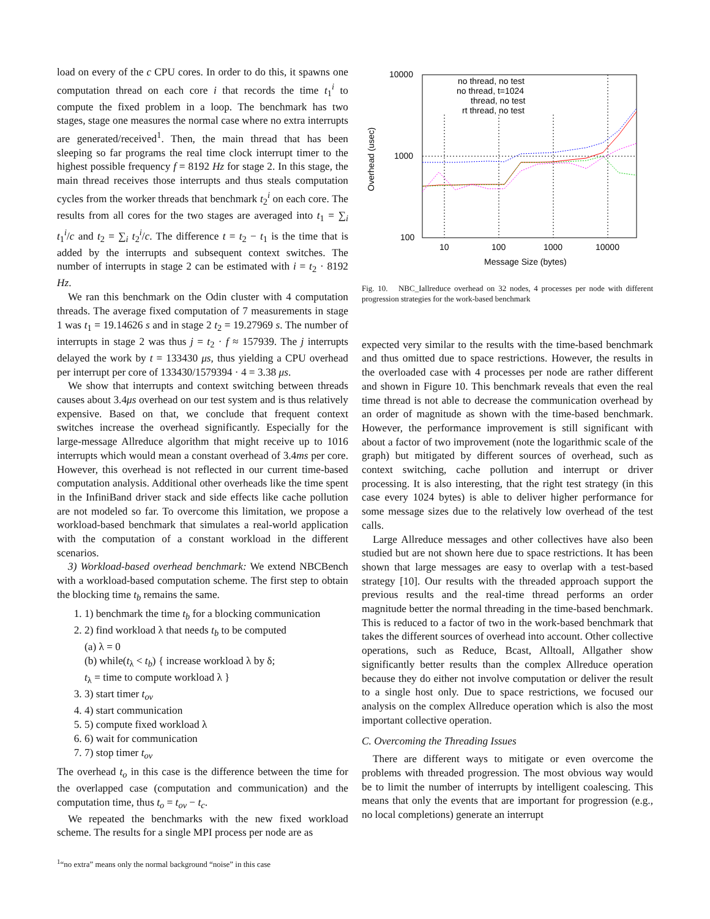load on every of the c CPU cores. In order to do this, it spawns one computation thread on each core i that records the time t<sub>1</sub><sup>i</sup> to compute the fixed problem in a loop. The benchmark has two stages, stage one measures the normal case where no extra interrupts are generated/received<sup>1</sup>. Then, the main thread that has been sleeping so far programs the real time clock interrupt timer to the highest possible frequency f = 8192 Hz for stage 2. In this stage, the main thread receives those interrupts and thus steals computation cycles from the worker threads that benchmark t<sub>2</sub><sup>i</sup> on each core. The results from all cores for the two stages are averaged into t<sub>1</sub> = ∑<sub>i</sub> t<sub>1</sub><sup>i</sup>/c and t<sub>2</sub> = ∑<sub>i</sub> t<sub>2</sub><sup>i</sup>/c. The difference t = t<sub>2</sub> − t<sub>1</sub> is the time that is added by the interrupts and subsequent context switches. The number of interrupts in stage 2 can be estimated with i = t<sub>2</sub> · 8192 Hz.
We ran this benchmark on the Odin cluster with 4 computation threads. The average fixed computation of 7 measurements in stage 1 was t<sub>1</sub> = 19.14626 s and in stage 2 t<sub>2</sub> = 19.27969 s. The number of interrupts in stage 2 was thus j = t<sub>2</sub> · f ≈ 157939. The j interrupts delayed the work by t = 133430 μs, thus yielding a CPU overhead per interrupt per core of 133430/1579394 · 4 = 3.38 μs.
We show that interrupts and context switching between threads causes about 3.4μs overhead on our test system and is thus relatively expensive. Based on that, we conclude that frequent context switches increase the overhead significantly. Especially for the large-message Allreduce algorithm that might receive up to 1016 interrupts which would mean a constant overhead of 3.4ms per core. However, this overhead is not reflected in our current time-based computation analysis. Additional other overheads like the time spent in the InfiniBand driver stack and side effects like cache pollution are not modeled so far. To overcome this limitation, we propose a workload-based benchmark that simulates a real-world application with the computation of a constant workload in the different scenarios.
3) Workload-based overhead benchmark: We extend NBCBench with a workload-based computation scheme. The first step to obtain the blocking time t<sub>b</sub> remains the same.
1. 1) benchmark the time t<sub>b</sub> for a blocking communication
2. 2) find workload λ that needs t<sub>b</sub> to be computed
(a) λ = 0
(b) while(t<sub>λ</sub> < t<sub>b</sub>) { increase workload λ by δ;
t<sub>λ</sub> = time to compute workload λ }
3. 3) start timer t<sub>ov</sub>
4. 4) start communication
5. 5) compute fixed workload λ
6. 6) wait for communication
7. 7) stop timer t<sub>ov</sub>
The overhead t<sub>o</sub> in this case is the difference between the time for the overlapped case (computation and communication) and the computation time, thus t<sub>o</sub> = t<sub>ov</sub> − t<sub>c</sub>.
We repeated the benchmarks with the new fixed workload scheme. The results for a single MPI process per node are as
<sup>1</sup> “no extra” means only the normal background “noise” in this case
10000
1000
100
10
100
1000
10000
Message Size (bytes)
Overhead (usec)
no thread, no test
no thread, t=1024
thread, no test
rt thread, no test
Fig. 10. NBC_Iallreduce overhead on 32 nodes, 4 processes per node with different progression strategies for the work-based benchmark
expected very similar to the results with the time-based benchmark and thus omitted due to space restrictions. However, the results in the overloaded case with 4 processes per node are rather different and shown in Figure 10. This benchmark reveals that even the real time thread is not able to decrease the communication overhead by an order of magnitude as shown with the time-based benchmark. However, the performance improvement is still significant with about a factor of two improvement (note the logarithmic scale of the graph) but mitigated by different sources of overhead, such as context switching, cache pollution and interrupt or driver processing. It is also interesting, that the right test strategy (in this case every 1024 bytes) is able to deliver higher performance for some message sizes due to the relatively low overhead of the test calls.
Large Allreduce messages and other collectives have also been studied but are not shown here due to space restrictions. It has been shown that large messages are easy to overlap with a test-based strategy [10]. Our results with the threaded approach support the previous results and the real-time thread performs an order magnitude better the normal threading in the time-based benchmark. This is reduced to a factor of two in the work-based benchmark that takes the different sources of overhead into account. Other collective operations, such as Reduce, Bcast, Alltoall, Allgather show significantly better results than the complex Allreduce operation because they do either not involve computation or deliver the result to a single host only. Due to space restrictions, we focused our analysis on the complex Allreduce operation which is also the most important collective operation.
C. Overcoming the Threading Issues
There are different ways to mitigate or even overcome the problems with threaded progression. The most obvious way would be to limit the number of interrupts by intelligent coalescing. This means that only the events that are important for progression (e.g., no local completions) generate an interrupt